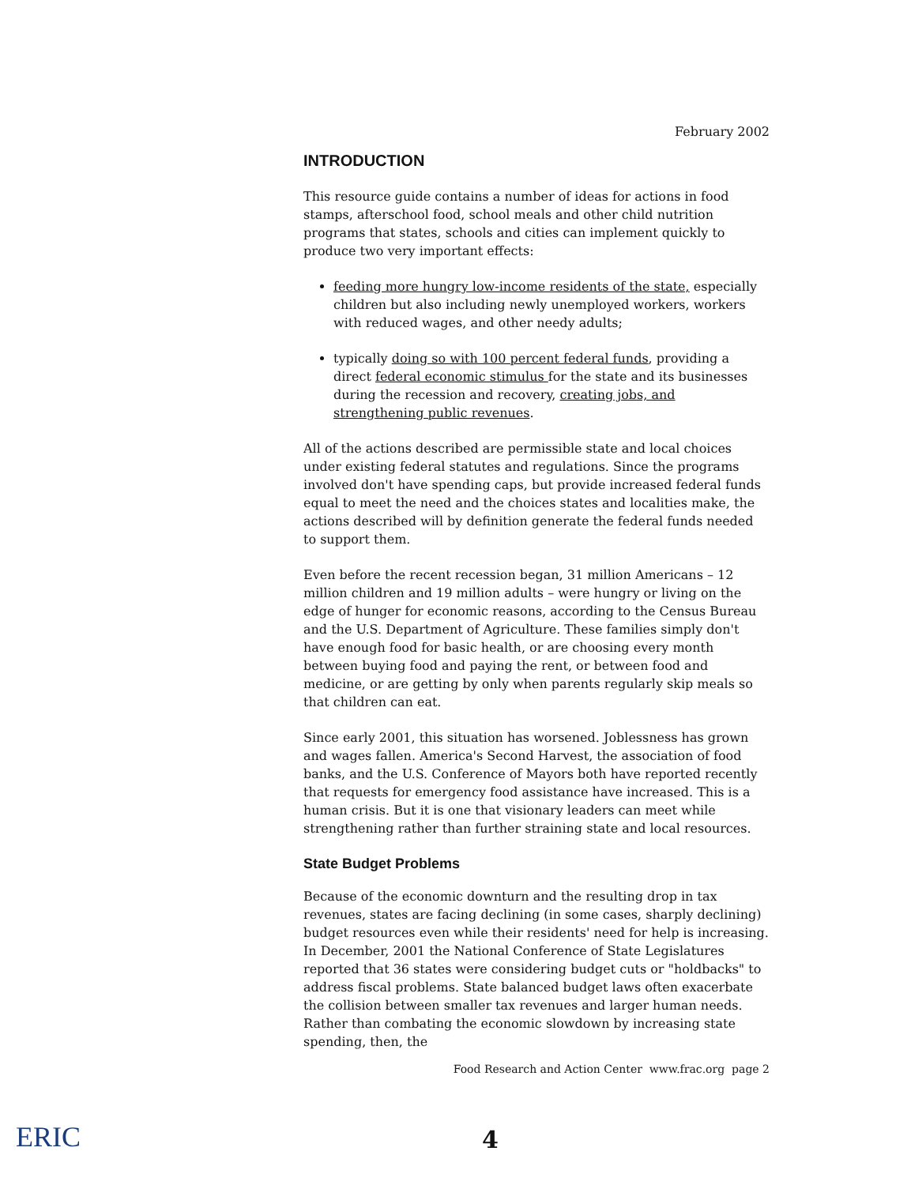February 2002
INTRODUCTION
This resource guide contains a number of ideas for actions in food stamps, afterschool food, school meals and other child nutrition programs that states, schools and cities can implement quickly to produce two very important effects:
feeding more hungry low-income residents of the state, especially children but also including newly unemployed workers, workers with reduced wages, and other needy adults;
typically doing so with 100 percent federal funds, providing a direct federal economic stimulus for the state and its businesses during the recession and recovery, creating jobs, and strengthening public revenues.
All of the actions described are permissible state and local choices under existing federal statutes and regulations. Since the programs involved don't have spending caps, but provide increased federal funds equal to meet the need and the choices states and localities make, the actions described will by definition generate the federal funds needed to support them.
Even before the recent recession began, 31 million Americans – 12 million children and 19 million adults – were hungry or living on the edge of hunger for economic reasons, according to the Census Bureau and the U.S. Department of Agriculture. These families simply don't have enough food for basic health, or are choosing every month between buying food and paying the rent, or between food and medicine, or are getting by only when parents regularly skip meals so that children can eat.
Since early 2001, this situation has worsened. Joblessness has grown and wages fallen. America's Second Harvest, the association of food banks, and the U.S. Conference of Mayors both have reported recently that requests for emergency food assistance have increased. This is a human crisis. But it is one that visionary leaders can meet while strengthening rather than further straining state and local resources.
State Budget Problems
Because of the economic downturn and the resulting drop in tax revenues, states are facing declining (in some cases, sharply declining) budget resources even while their residents' need for help is increasing. In December, 2001 the National Conference of State Legislatures reported that 36 states were considering budget cuts or "holdbacks" to address fiscal problems. State balanced budget laws often exacerbate the collision between smaller tax revenues and larger human needs. Rather than combating the economic slowdown by increasing state spending, then, the
Food Research and Action Center www.frac.org page 2
ERIC 4